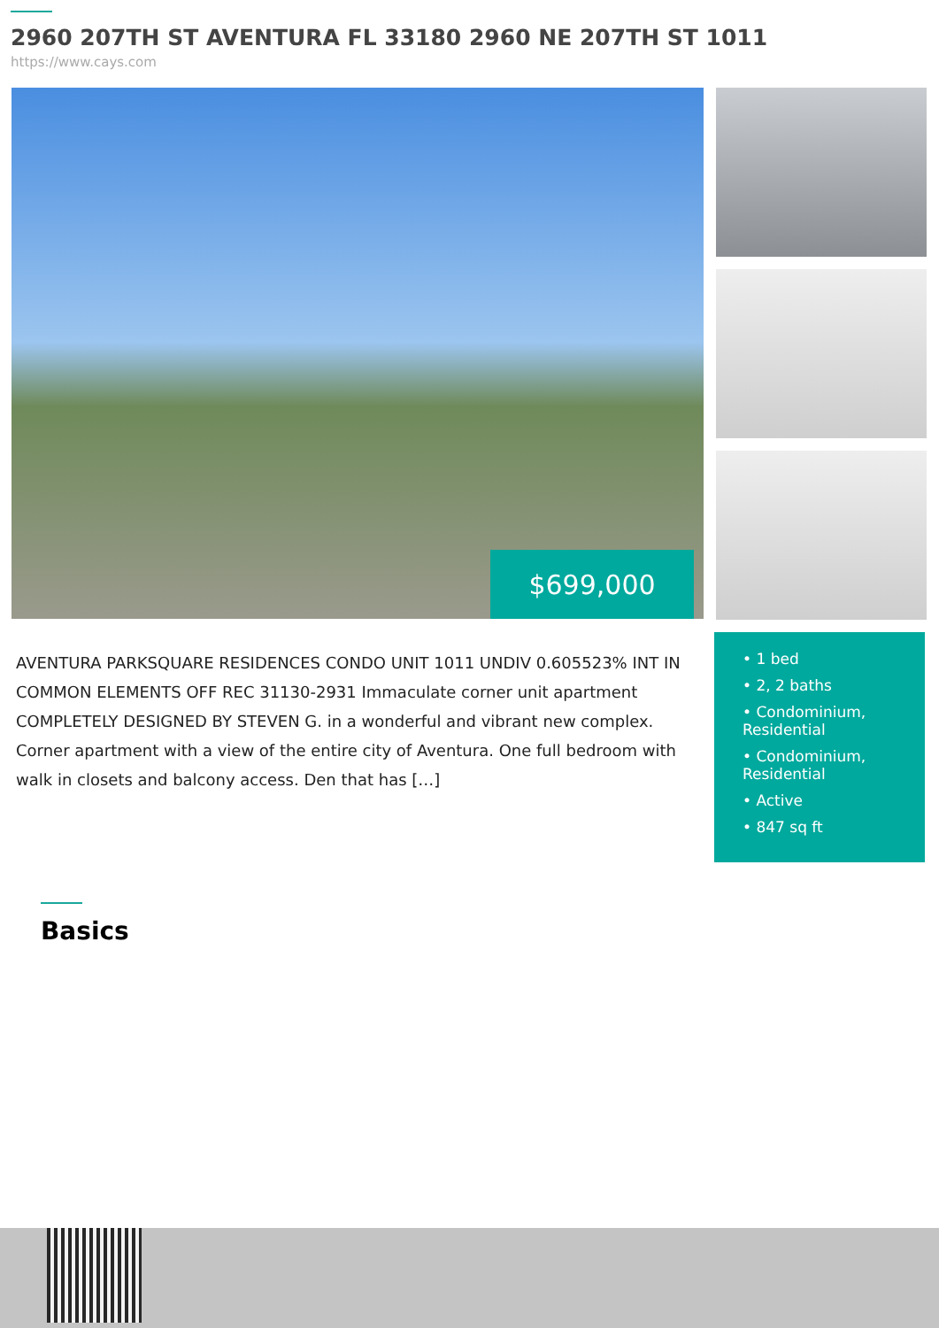2960 207TH ST AVENTURA FL 33180 2960 NE 207TH ST 1011
https://www.cays.com
$699,000
AVENTURA PARKSQUARE RESIDENCES CONDO UNIT 1011 UNDIV 0.605523% INT IN COMMON ELEMENTS OFF REC 31130-2931 Immaculate corner unit apartment COMPLETELY DESIGNED BY STEVEN G. in a wonderful and vibrant new complex. Corner apartment with a view of the entire city of Aventura. One full bedroom with walk in closets and balcony access. Den that has […]
• 1 bed
• 2, 2 baths
• Condominium, Residential
• Condominium, Residential
• Active
• 847 sq ft
Basics